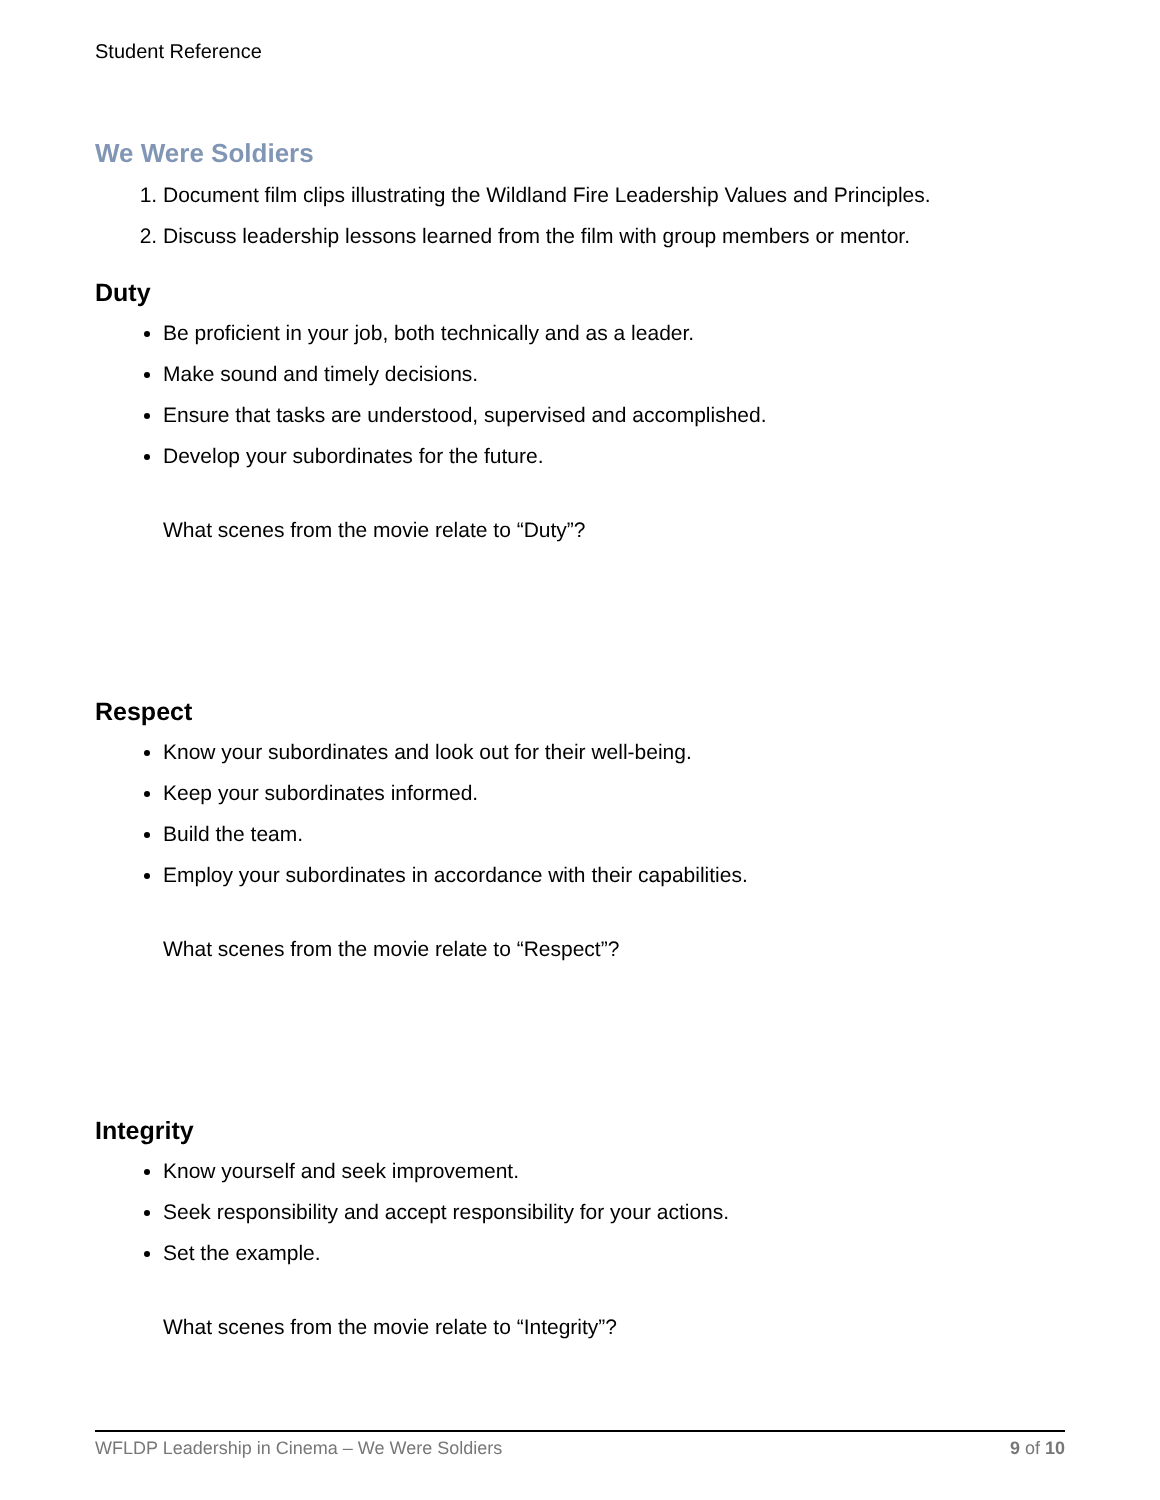Student Reference
We Were Soldiers
1. Document film clips illustrating the Wildland Fire Leadership Values and Principles.
2. Discuss leadership lessons learned from the film with group members or mentor.
Duty
Be proficient in your job, both technically and as a leader.
Make sound and timely decisions.
Ensure that tasks are understood, supervised and accomplished.
Develop your subordinates for the future.
What scenes from the movie relate to “Duty”?
Respect
Know your subordinates and look out for their well-being.
Keep your subordinates informed.
Build the team.
Employ your subordinates in accordance with their capabilities.
What scenes from the movie relate to “Respect”?
Integrity
Know yourself and seek improvement.
Seek responsibility and accept responsibility for your actions.
Set the example.
What scenes from the movie relate to “Integrity”?
WFLDP Leadership in Cinema – We Were Soldiers 9 of 10